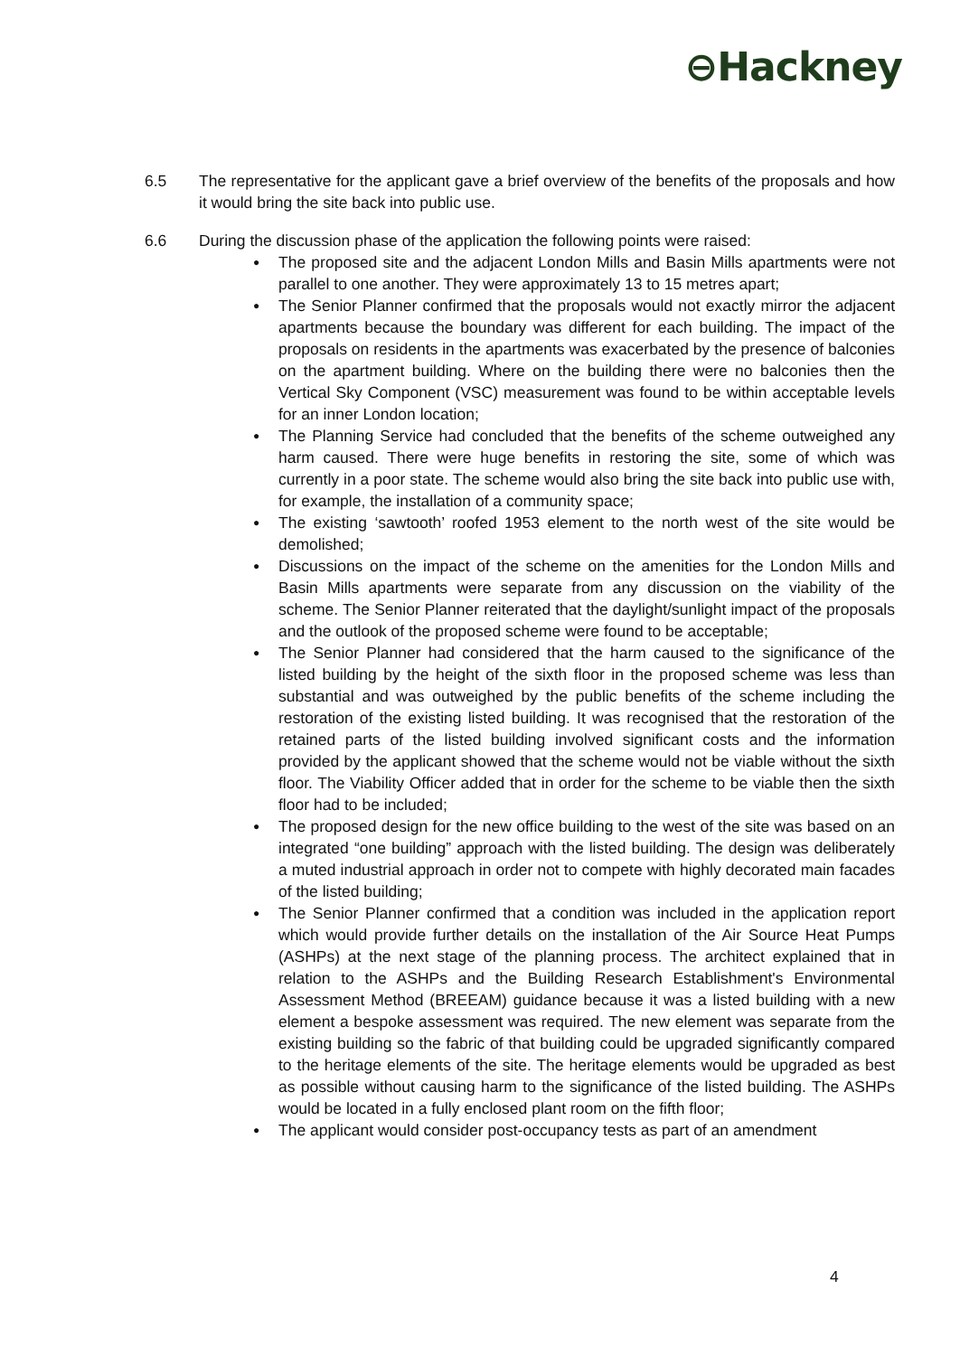⊖Hackney
6.5 The representative for the applicant gave a brief overview of the benefits of the proposals and how it would bring the site back into public use.
6.6 During the discussion phase of the application the following points were raised:
● The proposed site and the adjacent London Mills and Basin Mills apartments were not parallel to one another. They were approximately 13 to 15 metres apart;
● The Senior Planner confirmed that the proposals would not exactly mirror the adjacent apartments because the boundary was different for each building. The impact of the proposals on residents in the apartments was exacerbated by the presence of balconies on the apartment building. Where on the building there were no balconies then the Vertical Sky Component (VSC) measurement was found to be within acceptable levels for an inner London location;
● The Planning Service had concluded that the benefits of the scheme outweighed any harm caused. There were huge benefits in restoring the site, some of which was currently in a poor state. The scheme would also bring the site back into public use with, for example, the installation of a community space;
● The existing ‘sawtooth’ roofed 1953 element to the north west of the site would be demolished;
● Discussions on the impact of the scheme on the amenities for the London Mills and Basin Mills apartments were separate from any discussion on the viability of the scheme. The Senior Planner reiterated that the daylight/sunlight impact of the proposals and the outlook of the proposed scheme were found to be acceptable;
● The Senior Planner had considered that the harm caused to the significance of the listed building by the height of the sixth floor in the proposed scheme was less than substantial and was outweighed by the public benefits of the scheme including the restoration of the existing listed building. It was recognised that the restoration of the retained parts of the listed building involved significant costs and the information provided by the applicant showed that the scheme would not be viable without the sixth floor. The Viability Officer added that in order for the scheme to be viable then the sixth floor had to be included;
● The proposed design for the new office building to the west of the site was based on an integrated “one building” approach with the listed building. The design was deliberately a muted industrial approach in order not to compete with highly decorated main facades of the listed building;
● The Senior Planner confirmed that a condition was included in the application report which would provide further details on the installation of the Air Source Heat Pumps (ASHPs) at the next stage of the planning process. The architect explained that in relation to the ASHPs and the Building Research Establishment's Environmental Assessment Method (BREEAM) guidance because it was a listed building with a new element a bespoke assessment was required. The new element was separate from the existing building so the fabric of that building could be upgraded significantly compared to the heritage elements of the site. The heritage elements would be upgraded as best as possible without causing harm to the significance of the listed building. The ASHPs would be located in a fully enclosed plant room on the fifth floor;
● The applicant would consider post-occupancy tests as part of an amendment
4